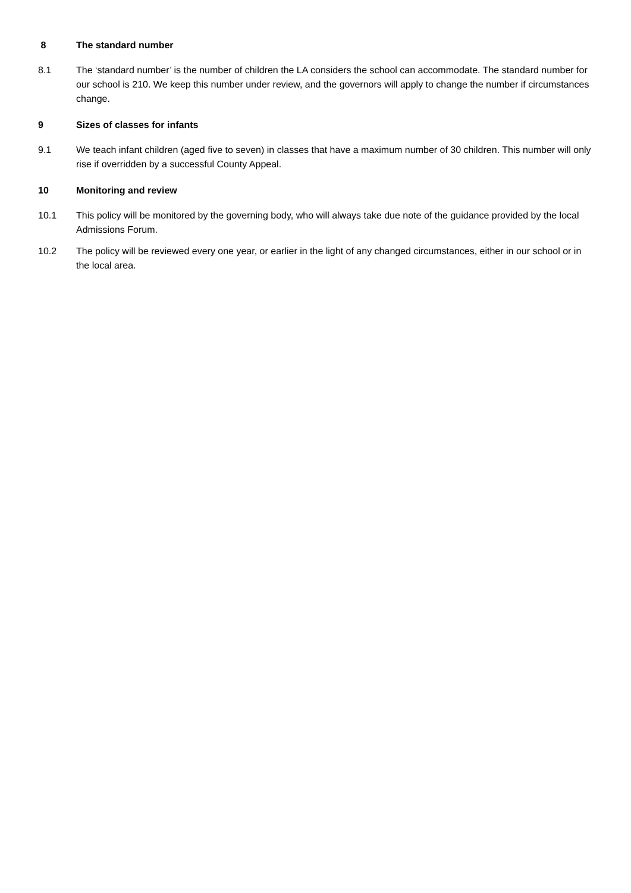8 The standard number
8.1 The ‘standard number’ is the number of children the LA considers the school can accommodate. The standard number for our school is 210. We keep this number under review, and the governors will apply to change the number if circumstances change.
9 Sizes of classes for infants
9.1 We teach infant children (aged five to seven) in classes that have a maximum number of 30 children. This number will only rise if overridden by a successful County Appeal.
10 Monitoring and review
10.1 This policy will be monitored by the governing body, who will always take due note of the guidance provided by the local Admissions Forum.
10.2 The policy will be reviewed every one year, or earlier in the light of any changed circumstances, either in our school or in the local area.